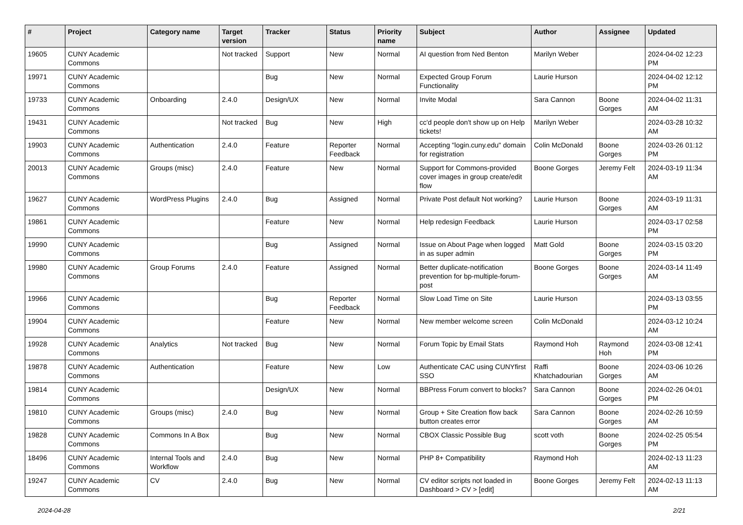| # | Project | Category name | Target version | Tracker | Status | Priority name | Subject | Author | Assignee | Updated |
| --- | --- | --- | --- | --- | --- | --- | --- | --- | --- | --- |
| 19605 | CUNY Academic Commons | | Not tracked | Support | New | Normal | AI question from Ned Benton | Marilyn Weber | | 2024-04-02 12:23 PM |
| 19971 | CUNY Academic Commons | | | Bug | New | Normal | Expected Group Forum Functionality | Laurie Hurson | | 2024-04-02 12:12 PM |
| 19733 | CUNY Academic Commons | Onboarding | 2.4.0 | Design/UX | New | Normal | Invite Modal | Sara Cannon | Boone Gorges | 2024-04-02 11:31 AM |
| 19431 | CUNY Academic Commons | | Not tracked | Bug | New | High | cc'd people don't show up on Help tickets! | Marilyn Weber | | 2024-03-28 10:32 AM |
| 19903 | CUNY Academic Commons | Authentication | 2.4.0 | Feature | Reporter Feedback | Normal | Accepting "login.cuny.edu" domain for registration | Colin McDonald | Boone Gorges | 2024-03-26 01:12 PM |
| 20013 | CUNY Academic Commons | Groups (misc) | 2.4.0 | Feature | New | Normal | Support for Commons-provided cover images in group create/edit flow | Boone Gorges | Jeremy Felt | 2024-03-19 11:34 AM |
| 19627 | CUNY Academic Commons | WordPress Plugins | 2.4.0 | Bug | Assigned | Normal | Private Post default Not working? | Laurie Hurson | Boone Gorges | 2024-03-19 11:31 AM |
| 19861 | CUNY Academic Commons | | | Feature | New | Normal | Help redesign Feedback | Laurie Hurson | | 2024-03-17 02:58 PM |
| 19990 | CUNY Academic Commons | | | Bug | Assigned | Normal | Issue on About Page when logged in as super admin | Matt Gold | Boone Gorges | 2024-03-15 03:20 PM |
| 19980 | CUNY Academic Commons | Group Forums | 2.4.0 | Feature | Assigned | Normal | Better duplicate-notification prevention for bp-multiple-forum-post | Boone Gorges | Boone Gorges | 2024-03-14 11:49 AM |
| 19966 | CUNY Academic Commons | | | Bug | Reporter Feedback | Normal | Slow Load Time on Site | Laurie Hurson | | 2024-03-13 03:55 PM |
| 19904 | CUNY Academic Commons | | | Feature | New | Normal | New member welcome screen | Colin McDonald | | 2024-03-12 10:24 AM |
| 19928 | CUNY Academic Commons | Analytics | Not tracked | Bug | New | Normal | Forum Topic by Email Stats | Raymond Hoh | Raymond Hoh | 2024-03-08 12:41 PM |
| 19878 | CUNY Academic Commons | Authentication | | Feature | New | Low | Authenticate CAC using CUNYfirst SSO | Raffi Khatchadourian | Boone Gorges | 2024-03-06 10:26 AM |
| 19814 | CUNY Academic Commons | | | Design/UX | New | Normal | BBPress Forum convert to blocks? | Sara Cannon | Boone Gorges | 2024-02-26 04:01 PM |
| 19810 | CUNY Academic Commons | Groups (misc) | 2.4.0 | Bug | New | Normal | Group + Site Creation flow back button creates error | Sara Cannon | Boone Gorges | 2024-02-26 10:59 AM |
| 19828 | CUNY Academic Commons | Commons In A Box | | Bug | New | Normal | CBOX Classic Possible Bug | scott voth | Boone Gorges | 2024-02-25 05:54 PM |
| 18496 | CUNY Academic Commons | Internal Tools and Workflow | 2.4.0 | Bug | New | Normal | PHP 8+ Compatibility | Raymond Hoh | | 2024-02-13 11:23 AM |
| 19247 | CUNY Academic Commons | CV | 2.4.0 | Bug | New | Normal | CV editor scripts not loaded in Dashboard > CV > [edit] | Boone Gorges | Jeremy Felt | 2024-02-13 11:13 AM |
2024-04-28 2/21